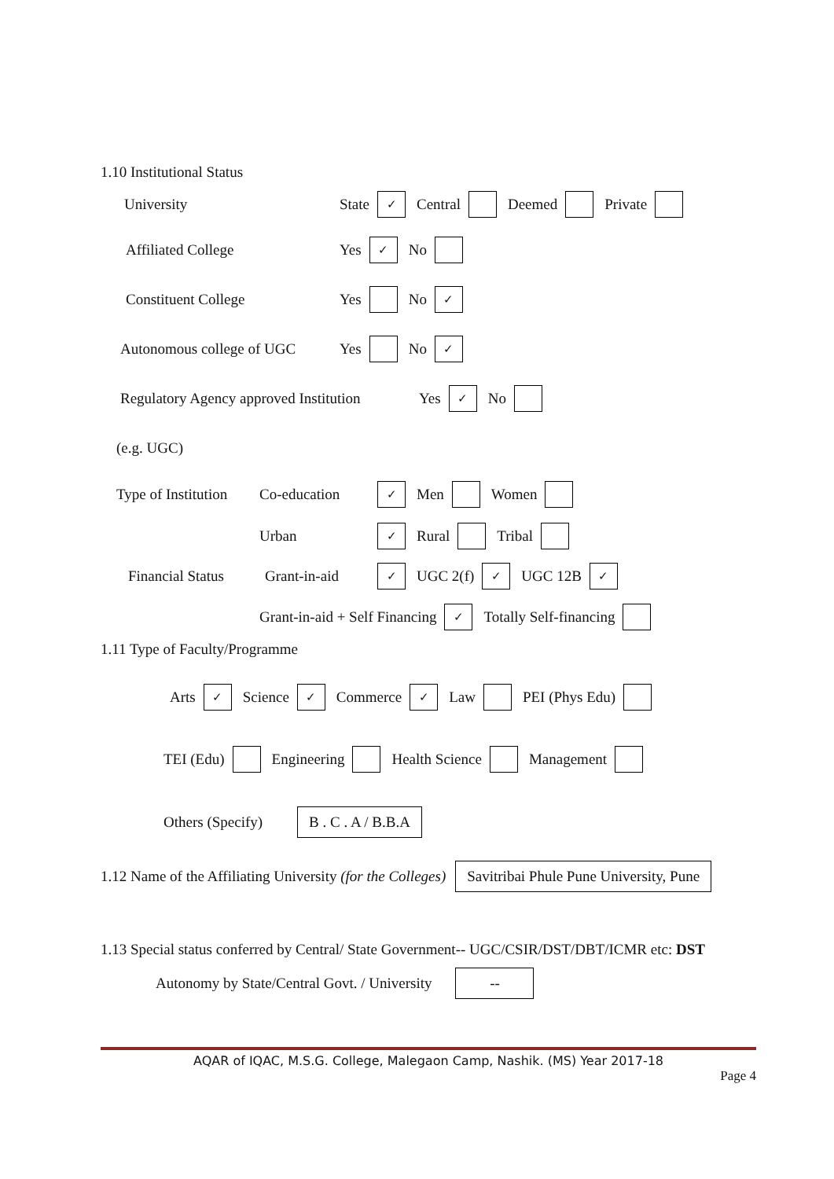1.10 Institutional Status
University State ✓ Central Deemed Private
Affiliated College Yes ✓ No
Constituent College Yes No ✓
Autonomous college of UGC Yes No ✓
Regulatory Agency approved Institution Yes ✓ No
(e.g. UGC)
Type of Institution Co-education ✓ Men Women
Urban ✓ Rural Tribal
Financial Status Grant-in-aid ✓ UGC 2(f) ✓ UGC 12B ✓
Grant-in-aid + Self Financing ✓ Totally Self-financing
1.11 Type of Faculty/Programme
Arts ✓ Science ✓ Commerce ✓ Law PEI (Phys Edu)
TEI (Edu) Engineering Health Science Management
Others (Specify) B . C . A / B.B.A
1.12 Name of the Affiliating University (for the Colleges) Savitribai Phule Pune University, Pune
1.13 Special status conferred by Central/ State Government-- UGC/CSIR/DST/DBT/ICMR etc: DST
Autonomy by State/Central Govt. / University --
AQAR of IQAC, M.S.G. College, Malegaon Camp, Nashik. (MS) Year 2017-18
Page 4